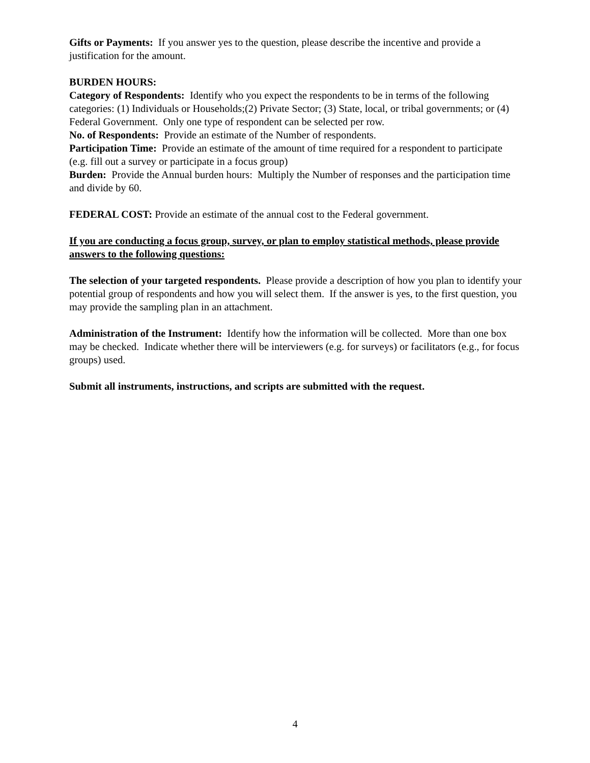Gifts or Payments: If you answer yes to the question, please describe the incentive and provide a justification for the amount.
BURDEN HOURS:
Category of Respondents: Identify who you expect the respondents to be in terms of the following categories: (1) Individuals or Households;(2) Private Sector; (3) State, local, or tribal governments; or (4) Federal Government. Only one type of respondent can be selected per row.
No. of Respondents: Provide an estimate of the Number of respondents.
Participation Time: Provide an estimate of the amount of time required for a respondent to participate (e.g. fill out a survey or participate in a focus group)
Burden: Provide the Annual burden hours: Multiply the Number of responses and the participation time and divide by 60.
FEDERAL COST: Provide an estimate of the annual cost to the Federal government.
If you are conducting a focus group, survey, or plan to employ statistical methods, please provide answers to the following questions:
The selection of your targeted respondents. Please provide a description of how you plan to identify your potential group of respondents and how you will select them. If the answer is yes, to the first question, you may provide the sampling plan in an attachment.
Administration of the Instrument: Identify how the information will be collected. More than one box may be checked. Indicate whether there will be interviewers (e.g. for surveys) or facilitators (e.g., for focus groups) used.
Submit all instruments, instructions, and scripts are submitted with the request.
4